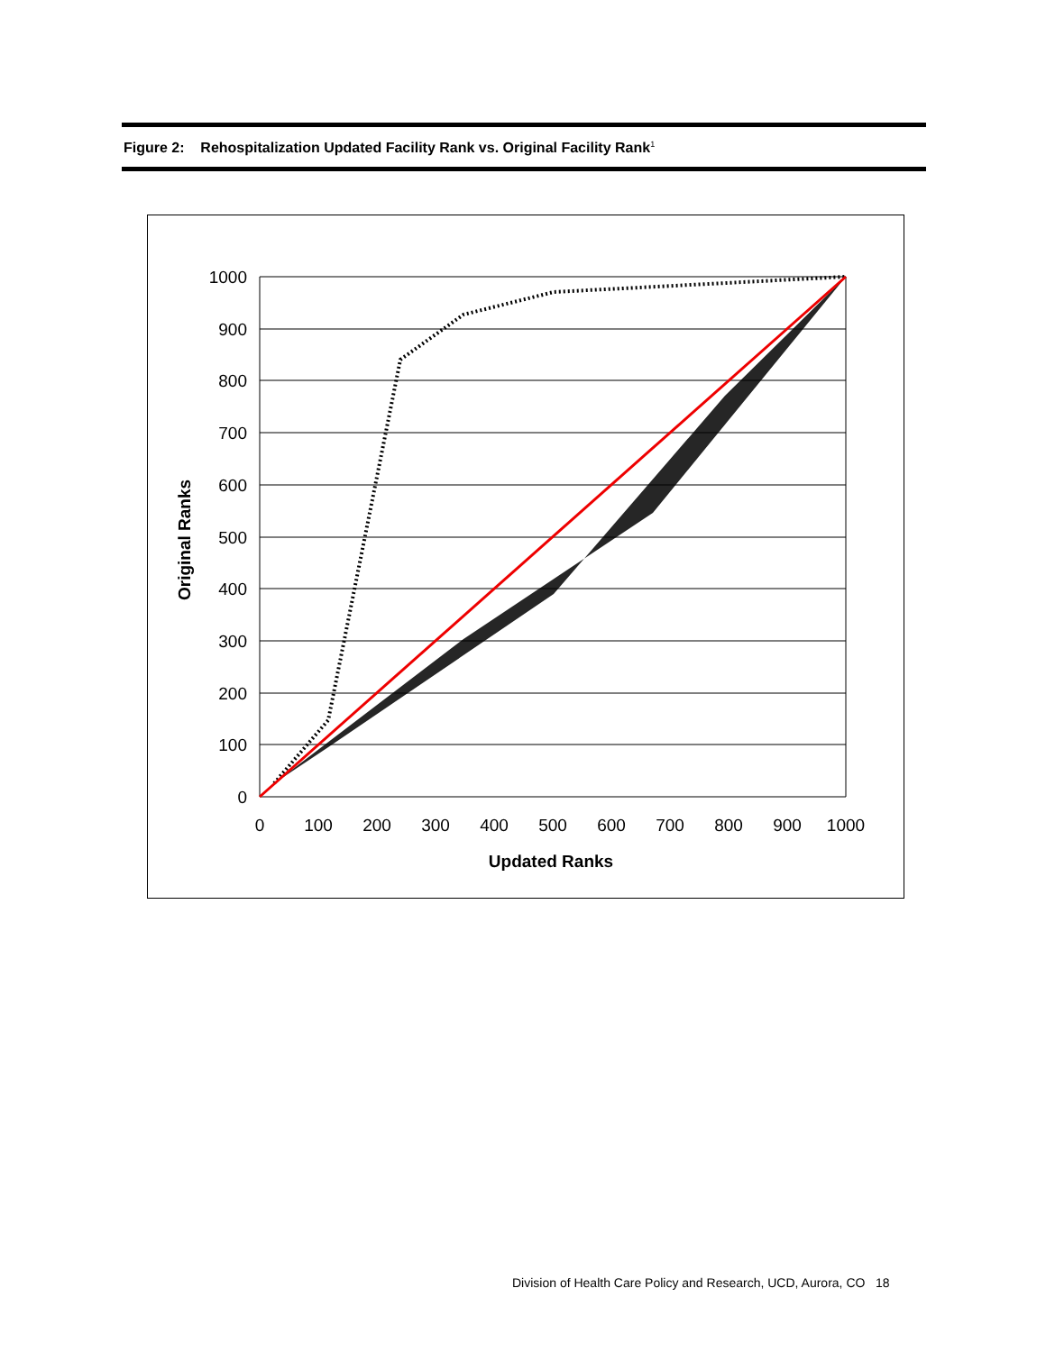Figure 2: Rehospitalization Updated Facility Rank vs. Original Facility Rank<sup>1</sup>
1000
900
800
700
600
500
400
300
200
100
0
0
100
200
300
400
500
600
700
800
900
1000
Updated Ranks
Original Ranks
Division of Health Care Policy and Research, UCD, Aurora, CO 18